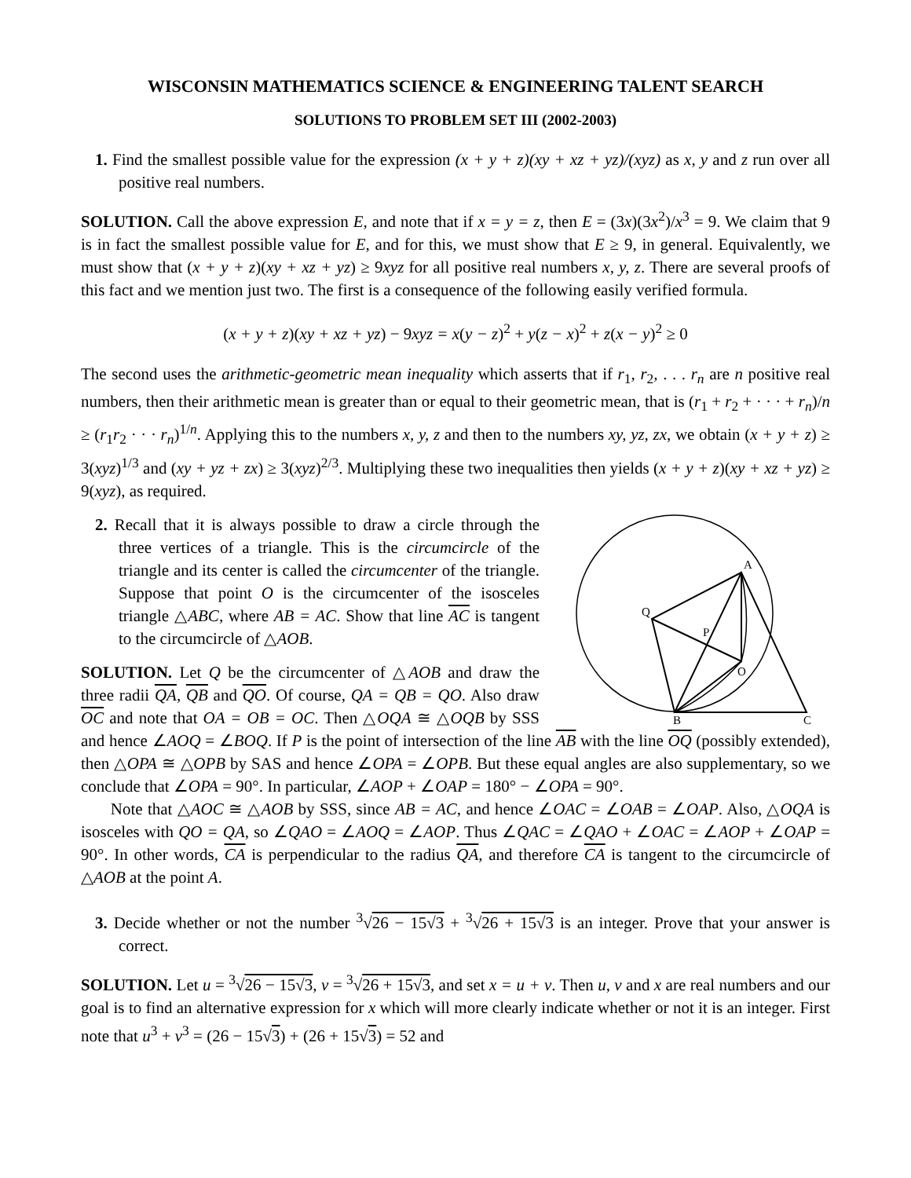WISCONSIN MATHEMATICS SCIENCE & ENGINEERING TALENT SEARCH
SOLUTIONS TO PROBLEM SET III (2002-2003)
1. Find the smallest possible value for the expression (x + y + z)(xy + xz + yz)/(xyz) as x, y and z run over all positive real numbers.
SOLUTION. Call the above expression E, and note that if x = y = z, then E = (3x)(3x<sup>2</sup>)/x<sup>3</sup> = 9. We claim that 9 is in fact the smallest possible value for E, and for this, we must show that E ≥ 9, in general. Equivalently, we must show that (x + y + z)(xy + xz + yz) ≥ 9xyz for all positive real numbers x, y, z. There are several proofs of this fact and we mention just two. The first is a consequence of the following easily verified formula.
(x + y + z)(xy + xz + yz) − 9xyz = x(y − z)<sup>2</sup> + y(z − x)<sup>2</sup> + z(x − y)<sup>2</sup> ≥ 0
The second uses the arithmetic-geometric mean inequality which asserts that if r<sub>1</sub>, r<sub>2</sub>, . . . r<sub>n</sub> are n positive real numbers, then their arithmetic mean is greater than or equal to their geometric mean, that is (r<sub>1</sub> + r<sub>2</sub> + · · · + r<sub>n</sub>)/n ≥ (r<sub>1</sub>r<sub>2</sub> · · · r<sub>n</sub>)<sup>1/n</sup>. Applying this to the numbers x, y, z and then to the numbers xy, yz, zx, we obtain (x + y + z) ≥ 3(xyz)<sup>1/3</sup> and (xy + yz + zx) ≥ 3(xyz)<sup>2/3</sup>. Multiplying these two inequalities then yields (x + y + z)(xy + xz + yz) ≥ 9(xyz), as required.
A
Q
P
O
B
C
2. Recall that it is always possible to draw a circle through the three vertices of a triangle. This is the circumcircle of the triangle and its center is called the circumcenter of the triangle. Suppose that point O is the circumcenter of the isosceles triangle △ABC, where AB = AC. Show that line AC is tangent to the circumcircle of △AOB.
SOLUTION. Let Q be the circumcenter of △AOB and draw the three radii QA, QB and QO. Of course, QA = QB = QO. Also draw OC and note that OA = OB = OC. Then △OQA ≅ △OQB by SSS and hence ∠AOQ = ∠BOQ. If P is the point of intersection of the line AB with the line OQ (possibly extended), then △OPA ≅ △OPB by SAS and hence ∠OPA = ∠OPB. But these equal angles are also supplementary, so we conclude that ∠OPA = 90°. In particular, ∠AOP + ∠OAP = 180° − ∠OPA = 90°.
Note that △AOC ≅ △AOB by SSS, since AB = AC, and hence ∠OAC = ∠OAB = ∠OAP. Also, △OQA is isosceles with QO = QA, so ∠QAO = ∠AOQ = ∠AOP. Thus ∠QAC = ∠QAO + ∠OAC = ∠AOP + ∠OAP = 90°. In other words, CA is perpendicular to the radius QA, and therefore CA is tangent to the circumcircle of △AOB at the point A.
3. Decide whether or not the number <sup>3</sup>√26 − 15√3 + <sup>3</sup>√26 + 15√3 is an integer. Prove that your answer is correct.
SOLUTION. Let u = <sup>3</sup>√26 − 15√3, v = <sup>3</sup>√26 + 15√3, and set x = u + v. Then u, v and x are real numbers and our goal is to find an alternative expression for x which will more clearly indicate whether or not it is an integer. First note that u<sup>3</sup> + v<sup>3</sup> = (26 − 15√3) + (26 + 15√3) = 52 and